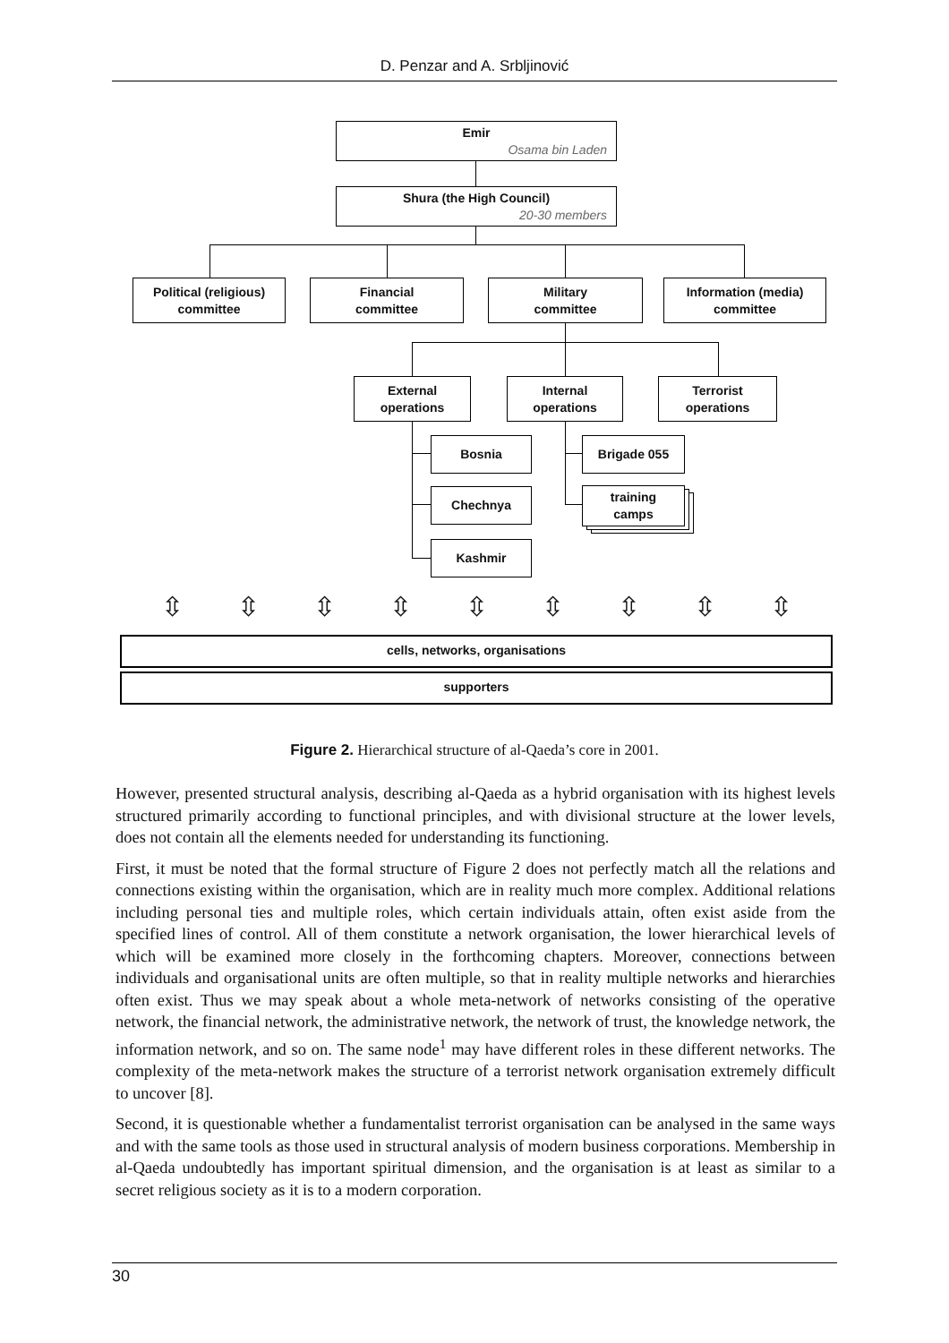D. Penzar and A. Srbljinović
Emir
Osama bin Laden
Shura (the High Council)
20-30 members
Political (religious)
committee
Financial
committee
Military
committee
Information (media)
committee
External
operations
Internal
operations
Terrorist
operations
Bosnia
Chechnya
Kashmir
Brigade 055
training
camps
⇳ ⇳ ⇳ ⇳ ⇳ ⇳ ⇳ ⇳ ⇳
cells, networks, organisations
supporters
Figure 2. Hierarchical structure of al-Qaeda’s core in 2001.
However, presented structural analysis, describing al-Qaeda as a hybrid organisation with its highest levels structured primarily according to functional principles, and with divisional structure at the lower levels, does not contain all the elements needed for understanding its functioning.
First, it must be noted that the formal structure of Figure 2 does not perfectly match all the relations and connections existing within the organisation, which are in reality much more complex. Additional relations including personal ties and multiple roles, which certain individuals attain, often exist aside from the specified lines of control. All of them constitute a network organisation, the lower hierarchical levels of which will be examined more closely in the forthcoming chapters. Moreover, connections between individuals and organisational units are often multiple, so that in reality multiple networks and hierarchies often exist. Thus we may speak about a whole meta-network of networks consisting of the operative network, the financial network, the administrative network, the network of trust, the knowledge network, the information network, and so on. The same node<sup>1</sup> may have different roles in these different networks. The complexity of the meta-network makes the structure of a terrorist network organisation extremely difficult to uncover [8].
Second, it is questionable whether a fundamentalist terrorist organisation can be analysed in the same ways and with the same tools as those used in structural analysis of modern business corporations. Membership in al-Qaeda undoubtedly has important spiritual dimension, and the organisation is at least as similar to a secret religious society as it is to a modern corporation.
30